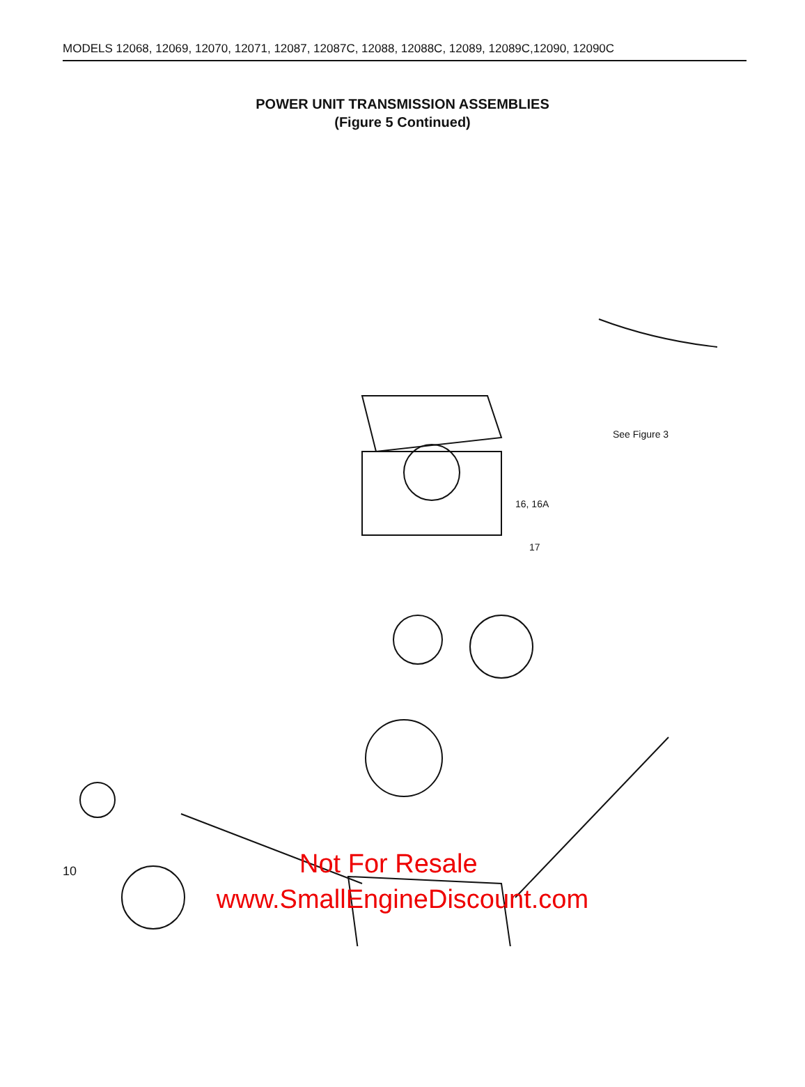MODELS 12068, 12069, 12070, 12071, 12087, 12087C, 12088, 12088C, 12089, 12089C,12090, 12090C
POWER UNIT TRANSMISSION ASSEMBLIES
(Figure 5 Continued)
See Figure 3
16, 16A
17
10
Not For Resale
www.SmallEngineDiscount.com